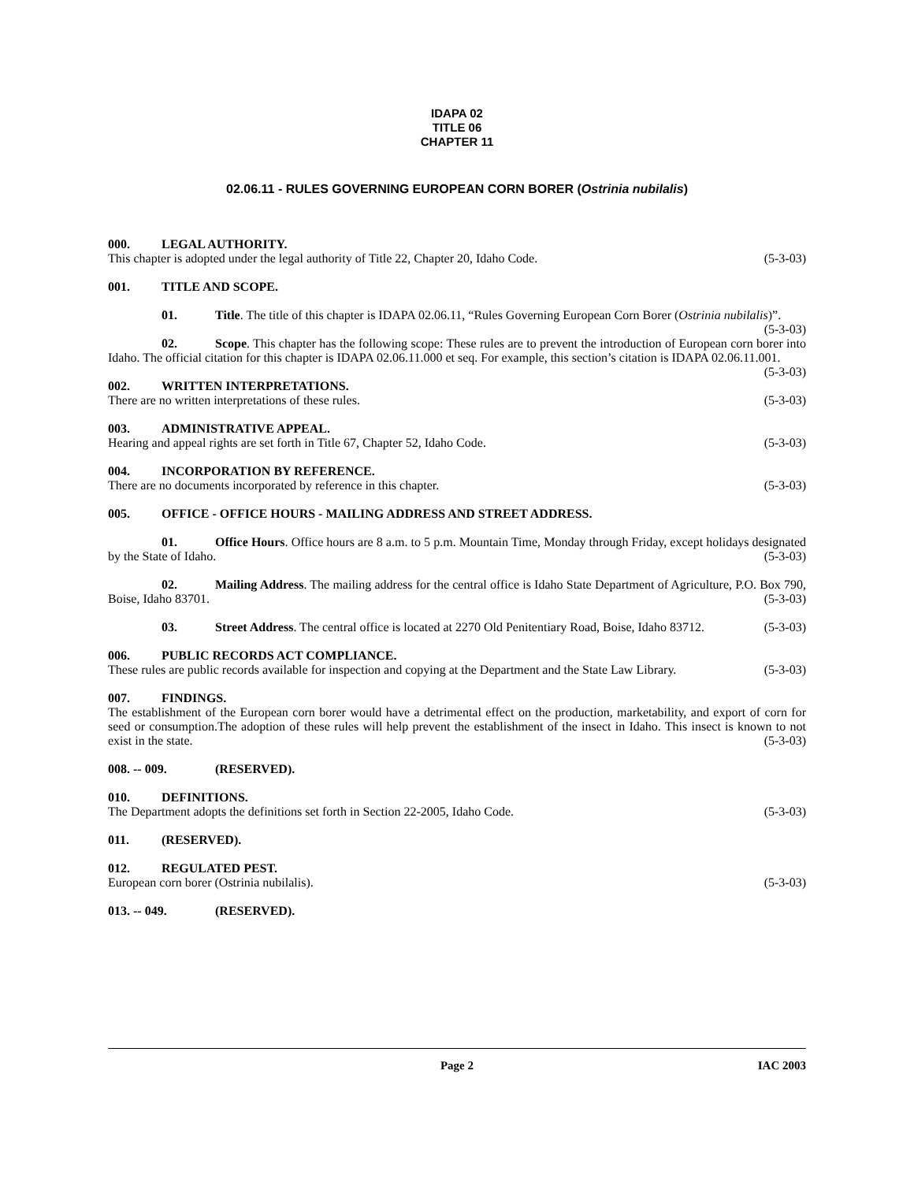IDAPA 02
TITLE 06
CHAPTER 11
02.06.11 - RULES GOVERNING EUROPEAN CORN BORER (Ostrinia nubilalis)
000. LEGAL AUTHORITY.
This chapter is adopted under the legal authority of Title 22, Chapter 20, Idaho Code. (5-3-03)
001. TITLE AND SCOPE.
01. Title. The title of this chapter is IDAPA 02.06.11, “Rules Governing European Corn Borer (Ostrinia nubilalis)”. (5-3-03)
02. Scope. This chapter has the following scope: These rules are to prevent the introduction of European corn borer into Idaho. The official citation for this chapter is IDAPA 02.06.11.000 et seq. For example, this section’s citation is IDAPA 02.06.11.001. (5-3-03)
002. WRITTEN INTERPRETATIONS.
There are no written interpretations of these rules. (5-3-03)
003. ADMINISTRATIVE APPEAL.
Hearing and appeal rights are set forth in Title 67, Chapter 52, Idaho Code. (5-3-03)
004. INCORPORATION BY REFERENCE.
There are no documents incorporated by reference in this chapter. (5-3-03)
005. OFFICE - OFFICE HOURS - MAILING ADDRESS AND STREET ADDRESS.
01. Office Hours. Office hours are 8 a.m. to 5 p.m. Mountain Time, Monday through Friday, except holidays designated by the State of Idaho. (5-3-03)
02. Mailing Address. The mailing address for the central office is Idaho State Department of Agriculture, P.O. Box 790, Boise, Idaho 83701. (5-3-03)
03. Street Address. The central office is located at 2270 Old Penitentiary Road, Boise, Idaho 83712. (5-3-03)
006. PUBLIC RECORDS ACT COMPLIANCE.
These rules are public records available for inspection and copying at the Department and the State Law Library. (5-3-03)
007. FINDINGS.
The establishment of the European corn borer would have a detrimental effect on the production, marketability, and export of corn for seed or consumption.The adoption of these rules will help prevent the establishment of the insect in Idaho. This insect is known to not exist in the state. (5-3-03)
008. -- 009. (RESERVED).
010. DEFINITIONS.
The Department adopts the definitions set forth in Section 22-2005, Idaho Code. (5-3-03)
011. (RESERVED).
012. REGULATED PEST.
European corn borer (Ostrinia nubilalis). (5-3-03)
013. -- 049. (RESERVED).
Page 2 IAC 2003